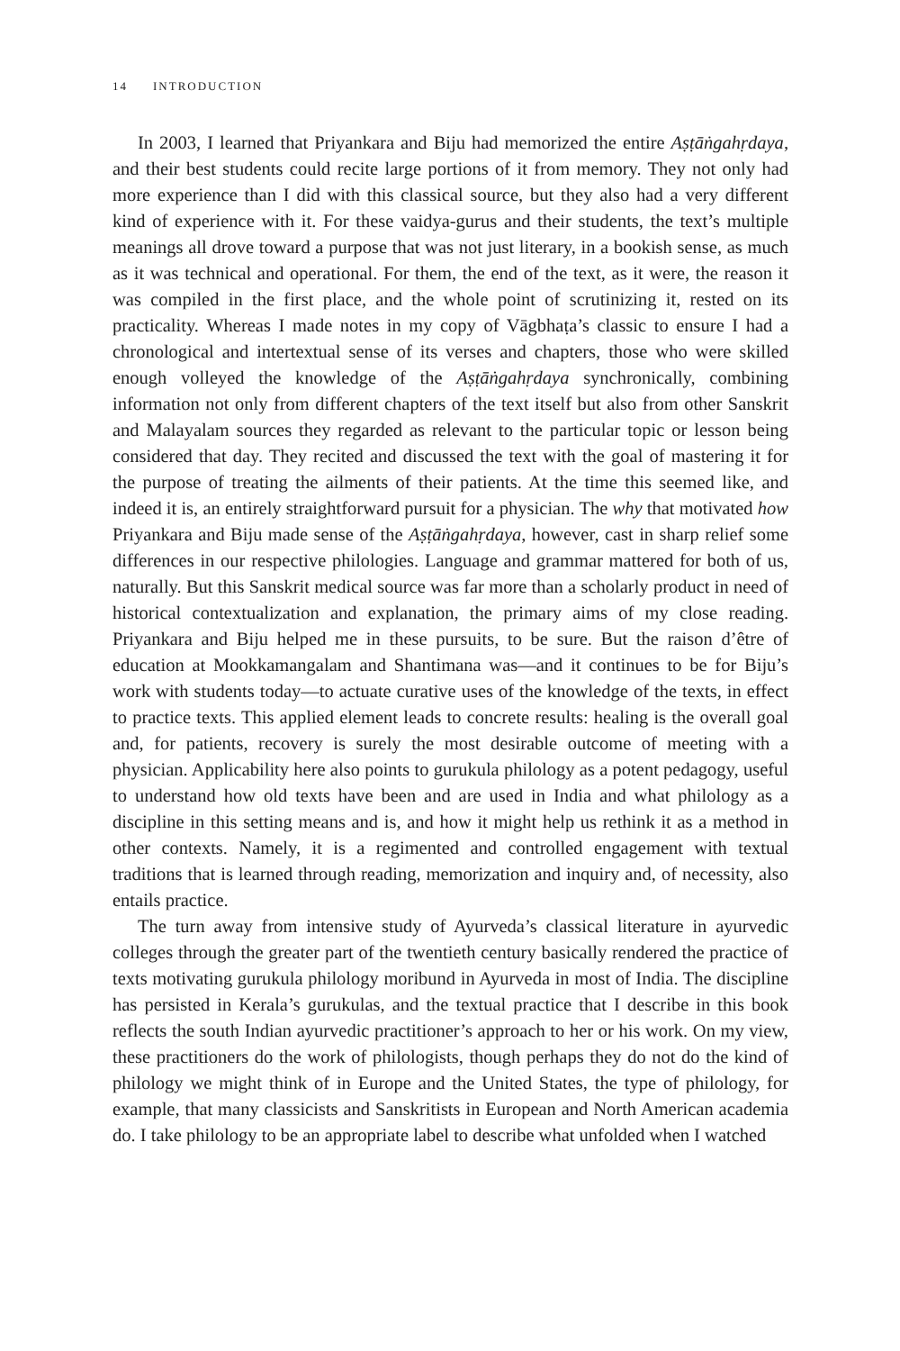14 INTRODUCTION
In 2003, I learned that Priyankara and Biju had memorized the entire Aṣṭāṅgahṛdaya, and their best students could recite large portions of it from memory. They not only had more experience than I did with this classical source, but they also had a very different kind of experience with it. For these vaidya-gurus and their students, the text’s multiple meanings all drove toward a purpose that was not just literary, in a bookish sense, as much as it was technical and operational. For them, the end of the text, as it were, the reason it was compiled in the first place, and the whole point of scrutinizing it, rested on its practicality. Whereas I made notes in my copy of Vāgbhaṭa’s classic to ensure I had a chronological and intertextual sense of its verses and chapters, those who were skilled enough volleyed the knowledge of the Aṣṭāṅgahṛdaya synchronically, combining information not only from different chapters of the text itself but also from other Sanskrit and Malayalam sources they regarded as relevant to the particular topic or lesson being considered that day. They recited and discussed the text with the goal of mastering it for the purpose of treating the ailments of their patients. At the time this seemed like, and indeed it is, an entirely straightforward pursuit for a physician. The why that motivated how Priyankara and Biju made sense of the Aṣṭāṅgahṛdaya, however, cast in sharp relief some differences in our respective philologies. Language and grammar mattered for both of us, naturally. But this Sanskrit medical source was far more than a scholarly product in need of historical contextualization and explanation, the primary aims of my close reading. Priyankara and Biju helped me in these pursuits, to be sure. But the raison d’être of education at Mookkamangalam and Shantimana was—and it continues to be for Biju’s work with students today—to actuate curative uses of the knowledge of the texts, in effect to practice texts. This applied element leads to concrete results: healing is the overall goal and, for patients, recovery is surely the most desirable outcome of meeting with a physician. Applicability here also points to gurukula philology as a potent pedagogy, useful to understand how old texts have been and are used in India and what philology as a discipline in this setting means and is, and how it might help us rethink it as a method in other contexts. Namely, it is a regimented and controlled engagement with textual traditions that is learned through reading, memorization and inquiry and, of necessity, also entails practice.
The turn away from intensive study of Ayurveda’s classical literature in ayurvedic colleges through the greater part of the twentieth century basically rendered the practice of texts motivating gurukula philology moribund in Ayurveda in most of India. The discipline has persisted in Kerala’s gurukulas, and the textual practice that I describe in this book reflects the south Indian ayurvedic practitioner’s approach to her or his work. On my view, these practitioners do the work of philologists, though perhaps they do not do the kind of philology we might think of in Europe and the United States, the type of philology, for example, that many classicists and Sanskritists in European and North American academia do. I take philology to be an appropriate label to describe what unfolded when I watched